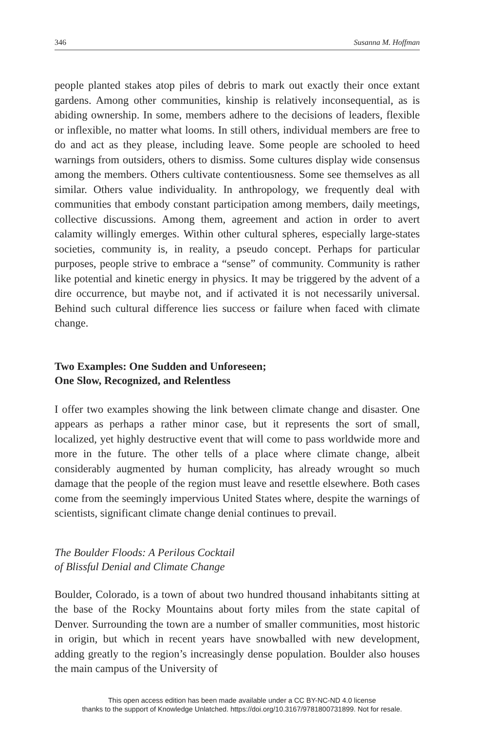346 Susanna M. Hoffman
people planted stakes atop piles of debris to mark out exactly their once extant gardens. Among other communities, kinship is relatively inconsequential, as is abiding ownership. In some, members adhere to the decisions of leaders, flexible or inflexible, no matter what looms. In still others, individual members are free to do and act as they please, including leave. Some people are schooled to heed warnings from outsiders, others to dismiss. Some cultures display wide consensus among the members. Others cultivate contentiousness. Some see themselves as all similar. Others value individuality. In anthropology, we frequently deal with communities that embody constant participation among members, daily meetings, collective discussions. Among them, agreement and action in order to avert calamity willingly emerges. Within other cultural spheres, especially large-states societies, community is, in reality, a pseudo concept. Perhaps for particular purposes, people strive to embrace a “sense” of community. Community is rather like potential and kinetic energy in physics. It may be triggered by the advent of a dire occurrence, but maybe not, and if activated it is not necessarily universal. Behind such cultural difference lies success or failure when faced with climate change.
Two Examples: One Sudden and Unforeseen;
One Slow, Recognized, and Relentless
I offer two examples showing the link between climate change and disaster. One appears as perhaps a rather minor case, but it represents the sort of small, localized, yet highly destructive event that will come to pass worldwide more and more in the future. The other tells of a place where climate change, albeit considerably augmented by human complicity, has already wrought so much damage that the people of the region must leave and resettle elsewhere. Both cases come from the seemingly impervious United States where, despite the warnings of scientists, significant climate change denial continues to prevail.
The Boulder Floods: A Perilous Cocktail
of Blissful Denial and Climate Change
Boulder, Colorado, is a town of about two hundred thousand inhabitants sitting at the base of the Rocky Mountains about forty miles from the state capital of Denver. Surrounding the town are a number of smaller communities, most historic in origin, but which in recent years have snowballed with new development, adding greatly to the region’s increasingly dense population. Boulder also houses the main campus of the University of
This open access edition has been made available under a CC BY-NC-ND 4.0 license
thanks to the support of Knowledge Unlatched. https://doi.org/10.3167/9781800731899. Not for resale.